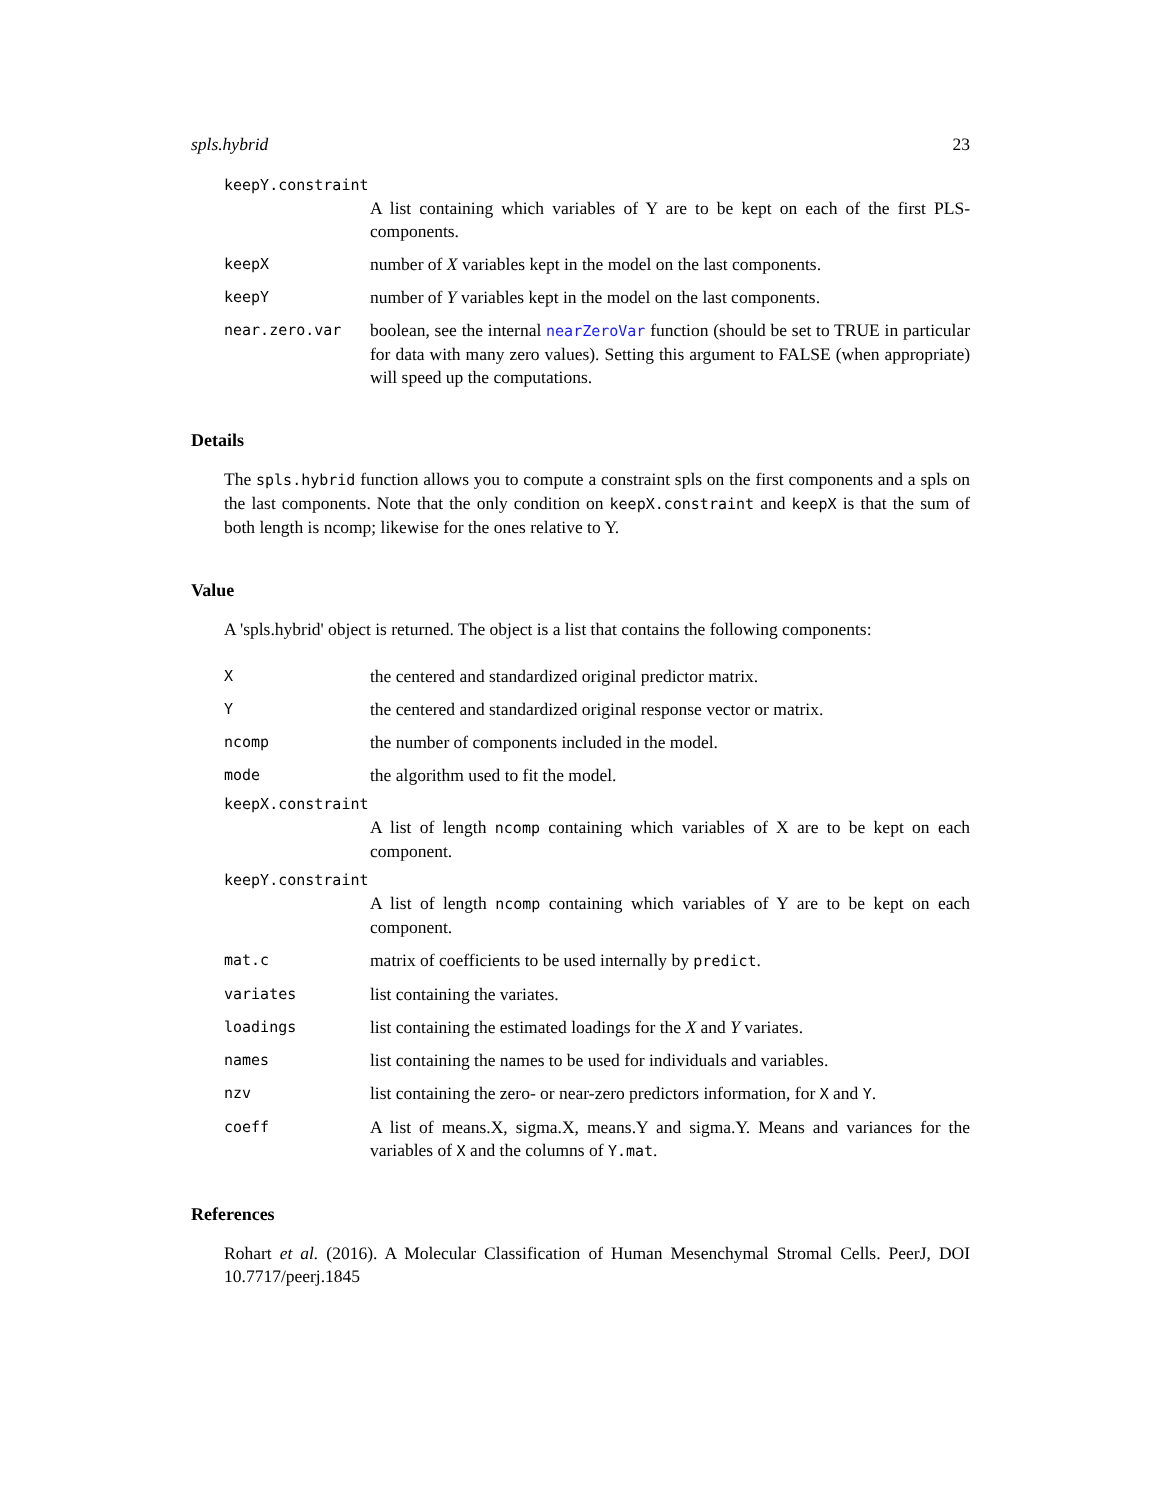spls.hybrid 23
keepY.constraint
A list containing which variables of Y are to be kept on each of the first PLS-components.
keepX
number of X variables kept in the model on the last components.
keepY
number of Y variables kept in the model on the last components.
near.zero.var
boolean, see the internal nearZeroVar function (should be set to TRUE in particular for data with many zero values). Setting this argument to FALSE (when appropriate) will speed up the computations.
Details
The spls.hybrid function allows you to compute a constraint spls on the first components and a spls on the last components. Note that the only condition on keepX.constraint and keepX is that the sum of both length is ncomp; likewise for the ones relative to Y.
Value
A 'spls.hybrid' object is returned. The object is a list that contains the following components:
X
the centered and standardized original predictor matrix.
Y
the centered and standardized original response vector or matrix.
ncomp
the number of components included in the model.
mode
the algorithm used to fit the model.
keepX.constraint
A list of length ncomp containing which variables of X are to be kept on each component.
keepY.constraint
A list of length ncomp containing which variables of Y are to be kept on each component.
mat.c
matrix of coefficients to be used internally by predict.
variates
list containing the variates.
loadings
list containing the estimated loadings for the X and Y variates.
names
list containing the names to be used for individuals and variables.
nzv
list containing the zero- or near-zero predictors information, for X and Y.
coeff
A list of means.X, sigma.X, means.Y and sigma.Y. Means and variances for the variables of X and the columns of Y.mat.
References
Rohart et al. (2016). A Molecular Classification of Human Mesenchymal Stromal Cells. PeerJ, DOI 10.7717/peerj.1845